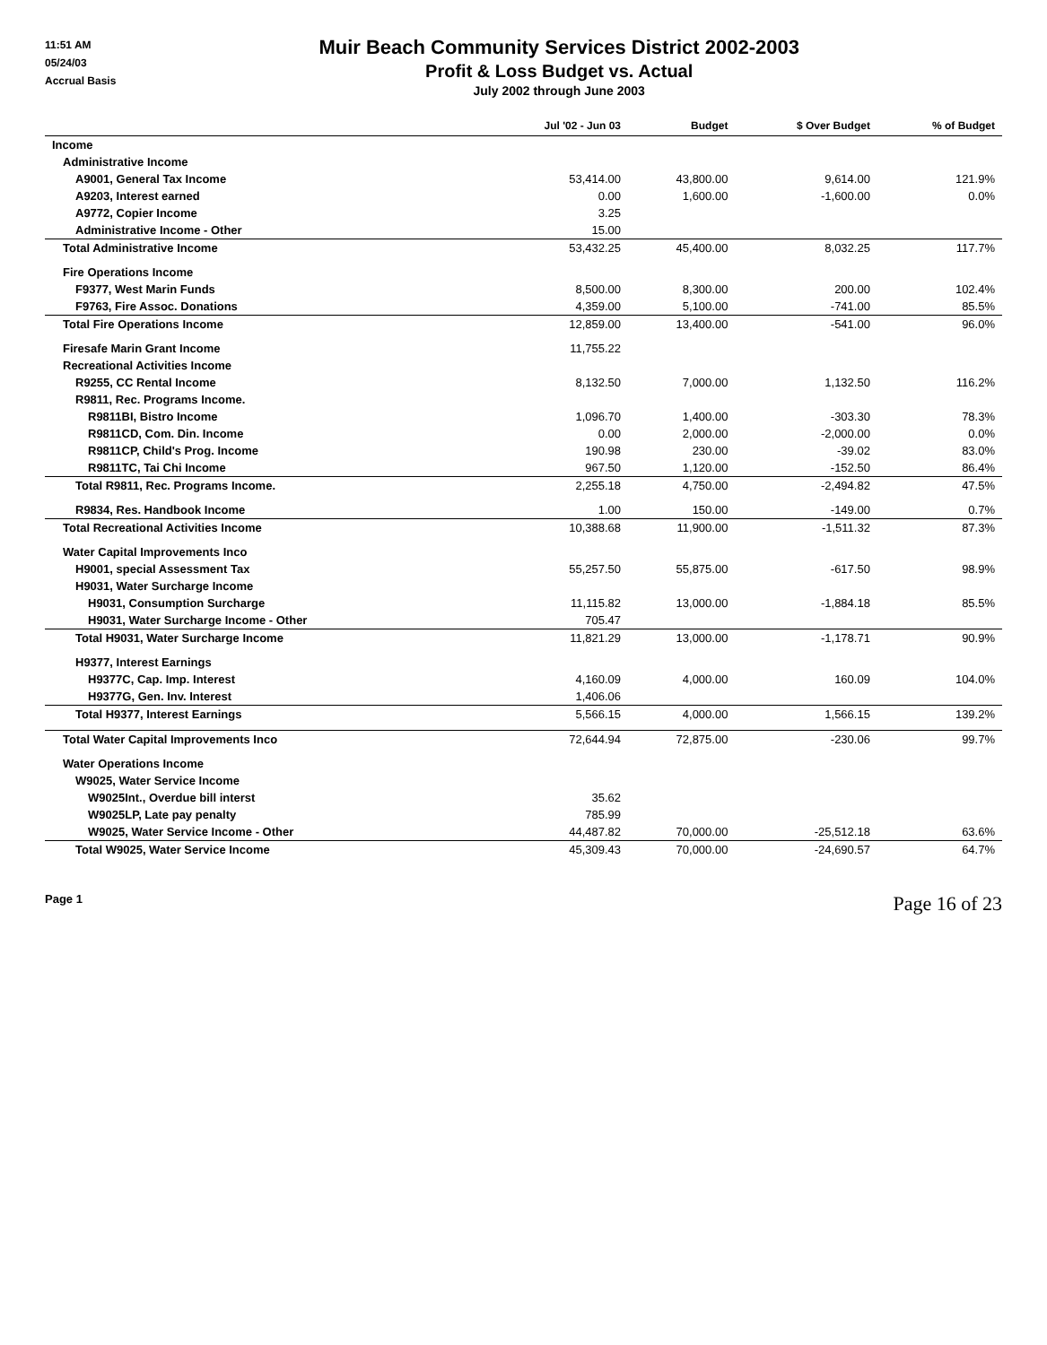11:51 AM
05/24/03
Accrual Basis
Muir Beach Community Services District 2002-2003
Profit & Loss Budget vs. Actual
July 2002 through June 2003
| | Jul '02 - Jun 03 | Budget | $ Over Budget | % of Budget |
| --- | --- | --- | --- | --- |
| Income | | | | |
| Administrative Income | | | | |
| A9001, General Tax Income | 53,414.00 | 43,800.00 | 9,614.00 | 121.9% |
| A9203, Interest earned | 0.00 | 1,600.00 | -1,600.00 | 0.0% |
| A9772, Copier Income | 3.25 | | | |
| Administrative Income - Other | 15.00 | | | |
| Total Administrative Income | 53,432.25 | 45,400.00 | 8,032.25 | 117.7% |
| Fire Operations Income | | | | |
| F9377, West Marin Funds | 8,500.00 | 8,300.00 | 200.00 | 102.4% |
| F9763, Fire Assoc. Donations | 4,359.00 | 5,100.00 | -741.00 | 85.5% |
| Total Fire Operations Income | 12,859.00 | 13,400.00 | -541.00 | 96.0% |
| Firesafe Marin Grant Income | 11,755.22 | | | |
| Recreational Activities Income | | | | |
| R9255, CC Rental Income | 8,132.50 | 7,000.00 | 1,132.50 | 116.2% |
| R9811, Rec. Programs Income. | | | | |
| R9811BI, Bistro Income | 1,096.70 | 1,400.00 | -303.30 | 78.3% |
| R9811CD, Com. Din. Income | 0.00 | 2,000.00 | -2,000.00 | 0.0% |
| R9811CP, Child's Prog. Income | 190.98 | 230.00 | -39.02 | 83.0% |
| R9811TC, Tai Chi Income | 967.50 | 1,120.00 | -152.50 | 86.4% |
| Total R9811, Rec. Programs Income. | 2,255.18 | 4,750.00 | -2,494.82 | 47.5% |
| R9834, Res. Handbook Income | 1.00 | 150.00 | -149.00 | 0.7% |
| Total Recreational Activities Income | 10,388.68 | 11,900.00 | -1,511.32 | 87.3% |
| Water Capital Improvements Inco | | | | |
| H9001, special Assessment Tax | 55,257.50 | 55,875.00 | -617.50 | 98.9% |
| H9031, Water Surcharge Income | | | | |
| H9031, Consumption Surcharge | 11,115.82 | 13,000.00 | -1,884.18 | 85.5% |
| H9031, Water Surcharge Income - Other | 705.47 | | | |
| Total H9031, Water Surcharge Income | 11,821.29 | 13,000.00 | -1,178.71 | 90.9% |
| H9377, Interest Earnings | | | | |
| H9377C, Cap. Imp. Interest | 4,160.09 | 4,000.00 | 160.09 | 104.0% |
| H9377G, Gen. Inv. Interest | 1,406.06 | | | |
| Total H9377, Interest Earnings | 5,566.15 | 4,000.00 | 1,566.15 | 139.2% |
| Total Water Capital Improvements Inco | 72,644.94 | 72,875.00 | -230.06 | 99.7% |
| Water Operations Income | | | | |
| W9025, Water Service Income | | | | |
| W9025Int., Overdue bill interst | 35.62 | | | |
| W9025LP, Late pay penalty | 785.99 | | | |
| W9025, Water Service Income - Other | 44,487.82 | 70,000.00 | -25,512.18 | 63.6% |
| Total W9025, Water Service Income | 45,309.43 | 70,000.00 | -24,690.57 | 64.7% |
Page 1 Page 16 of 23